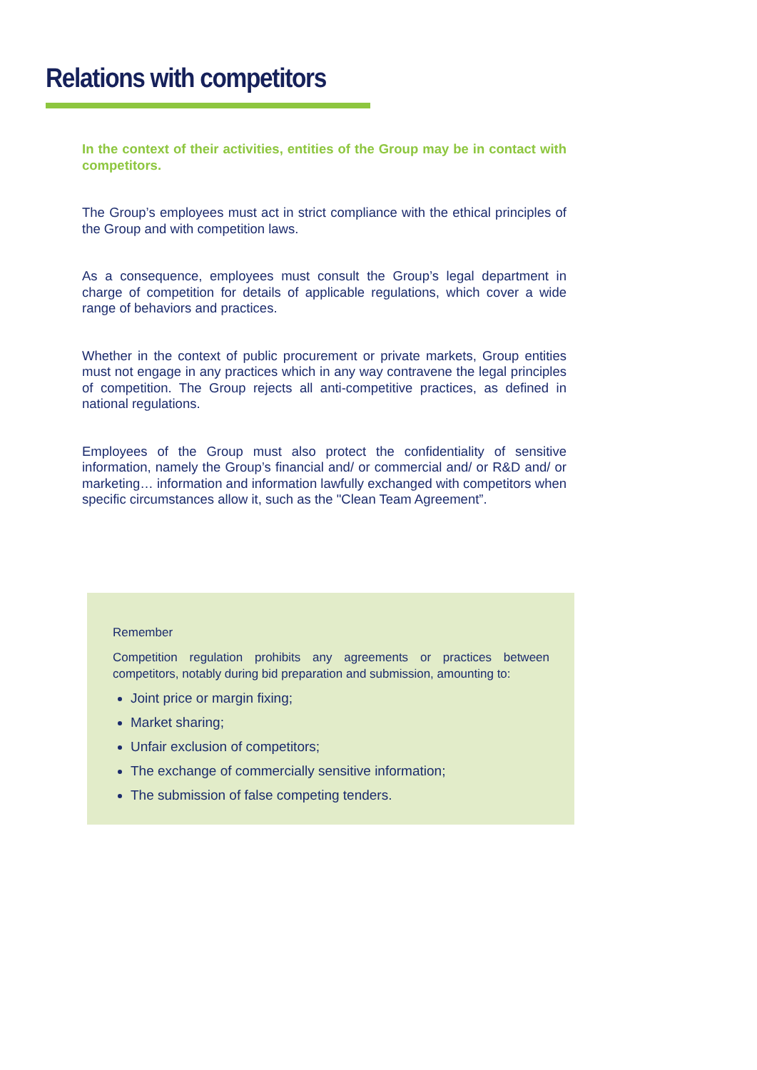Relations with competitors
In the context of their activities, entities of the Group may be in contact with competitors.
The Group’s employees must act in strict compliance with the ethical principles of the Group and with competition laws.
As a consequence, employees must consult the Group’s legal department in charge of competition for details of applicable regulations, which cover a wide range of behaviors and practices.
Whether in the context of public procurement or private markets, Group entities must not engage in any practices which in any way contravene the legal principles of competition. The Group rejects all anti-competitive practices, as defined in national regulations.
Employees of the Group must also protect the confidentiality of sensitive information, namely the Group’s financial and/ or commercial and/ or R&D and/ or marketing… information and information lawfully exchanged with competitors when specific circumstances allow it, such as the "Clean Team Agreement”.
Remember
Competition regulation prohibits any agreements or practices between competitors, notably during bid preparation and submission, amounting to:
Joint price or margin fixing;
Market sharing;
Unfair exclusion of competitors;
The exchange of commercially sensitive information;
The submission of false competing tenders.